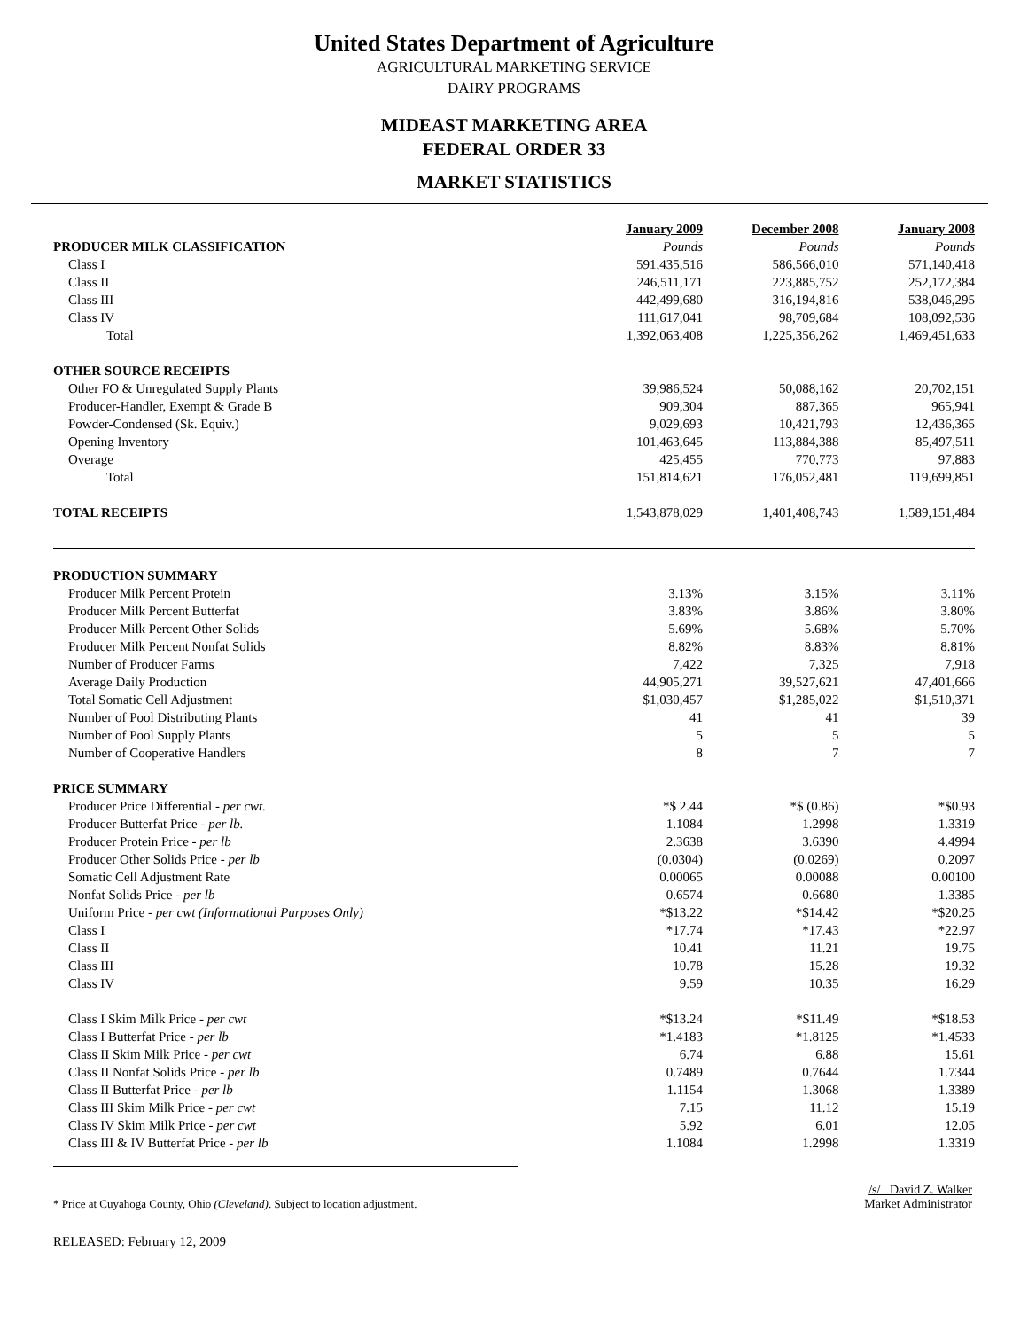United States Department of Agriculture
AGRICULTURAL MARKETING SERVICE
DAIRY PROGRAMS
MIDEAST MARKETING AREA
FEDERAL ORDER 33
MARKET STATISTICS
| | January 2009 | December 2008 | January 2008 |
| --- | --- | --- | --- |
| PRODUCER MILK CLASSIFICATION | Pounds | Pounds | Pounds |
| Class I | 591,435,516 | 586,566,010 | 571,140,418 |
| Class II | 246,511,171 | 223,885,752 | 252,172,384 |
| Class III | 442,499,680 | 316,194,816 | 538,046,295 |
| Class IV | 111,617,041 | 98,709,684 | 108,092,536 |
| Total | 1,392,063,408 | 1,225,356,262 | 1,469,451,633 |
| OTHER SOURCE RECEIPTS | | | |
| Other FO & Unregulated Supply Plants | 39,986,524 | 50,088,162 | 20,702,151 |
| Producer-Handler, Exempt & Grade B | 909,304 | 887,365 | 965,941 |
| Powder-Condensed (Sk. Equiv.) | 9,029,693 | 10,421,793 | 12,436,365 |
| Opening Inventory | 101,463,645 | 113,884,388 | 85,497,511 |
| Overage | 425,455 | 770,773 | 97,883 |
| Total | 151,814,621 | 176,052,481 | 119,699,851 |
| TOTAL RECEIPTS | 1,543,878,029 | 1,401,408,743 | 1,589,151,484 |
| PRODUCTION SUMMARY | | | |
| Producer Milk Percent Protein | 3.13% | 3.15% | 3.11% |
| Producer Milk Percent Butterfat | 3.83% | 3.86% | 3.80% |
| Producer Milk Percent Other Solids | 5.69% | 5.68% | 5.70% |
| Producer Milk Percent Nonfat Solids | 8.82% | 8.83% | 8.81% |
| Number of Producer Farms | 7,422 | 7,325 | 7,918 |
| Average Daily Production | 44,905,271 | 39,527,621 | 47,401,666 |
| Total Somatic Cell Adjustment | $1,030,457 | $1,285,022 | $1,510,371 |
| Number of Pool Distributing Plants | 41 | 41 | 39 |
| Number of Pool Supply Plants | 5 | 5 | 5 |
| Number of Cooperative Handlers | 8 | 7 | 7 |
| PRICE SUMMARY | | | |
| Producer Price Differential - per cwt. | *$ 2.44 | *$ (0.86) | *$0.93 |
| Producer Butterfat Price - per lb. | 1.1084 | 1.2998 | 1.3319 |
| Producer Protein Price - per lb | 2.3638 | 3.6390 | 4.4994 |
| Producer Other Solids Price - per lb | (0.0304) | (0.0269) | 0.2097 |
| Somatic Cell Adjustment Rate | 0.00065 | 0.00088 | 0.00100 |
| Nonfat Solids Price - per lb | 0.6574 | 0.6680 | 1.3385 |
| Uniform Price - per cwt (Informational Purposes Only) | *$13.22 | *$14.42 | *$20.25 |
| Class I | *17.74 | *17.43 | *22.97 |
| Class II | 10.41 | 11.21 | 19.75 |
| Class III | 10.78 | 15.28 | 19.32 |
| Class IV | 9.59 | 10.35 | 16.29 |
| Class I Skim Milk Price - per cwt | *$13.24 | *$11.49 | *$18.53 |
| Class I Butterfat Price - per lb | *1.4183 | *1.8125 | *1.4533 |
| Class II Skim Milk Price - per cwt | 6.74 | 6.88 | 15.61 |
| Class II Nonfat Solids Price - per lb | 0.7489 | 0.7644 | 1.7344 |
| Class II Butterfat Price - per lb | 1.1154 | 1.3068 | 1.3389 |
| Class III Skim Milk Price - per cwt | 7.15 | 11.12 | 15.19 |
| Class IV Skim Milk Price - per cwt | 5.92 | 6.01 | 12.05 |
| Class III & IV Butterfat Price - per lb | 1.1084 | 1.2998 | 1.3319 |
* Price at Cuyahoga County, Ohio (Cleveland). Subject to location adjustment.
/s/ David Z. Walker
Market Administrator
RELEASED: February 12, 2009